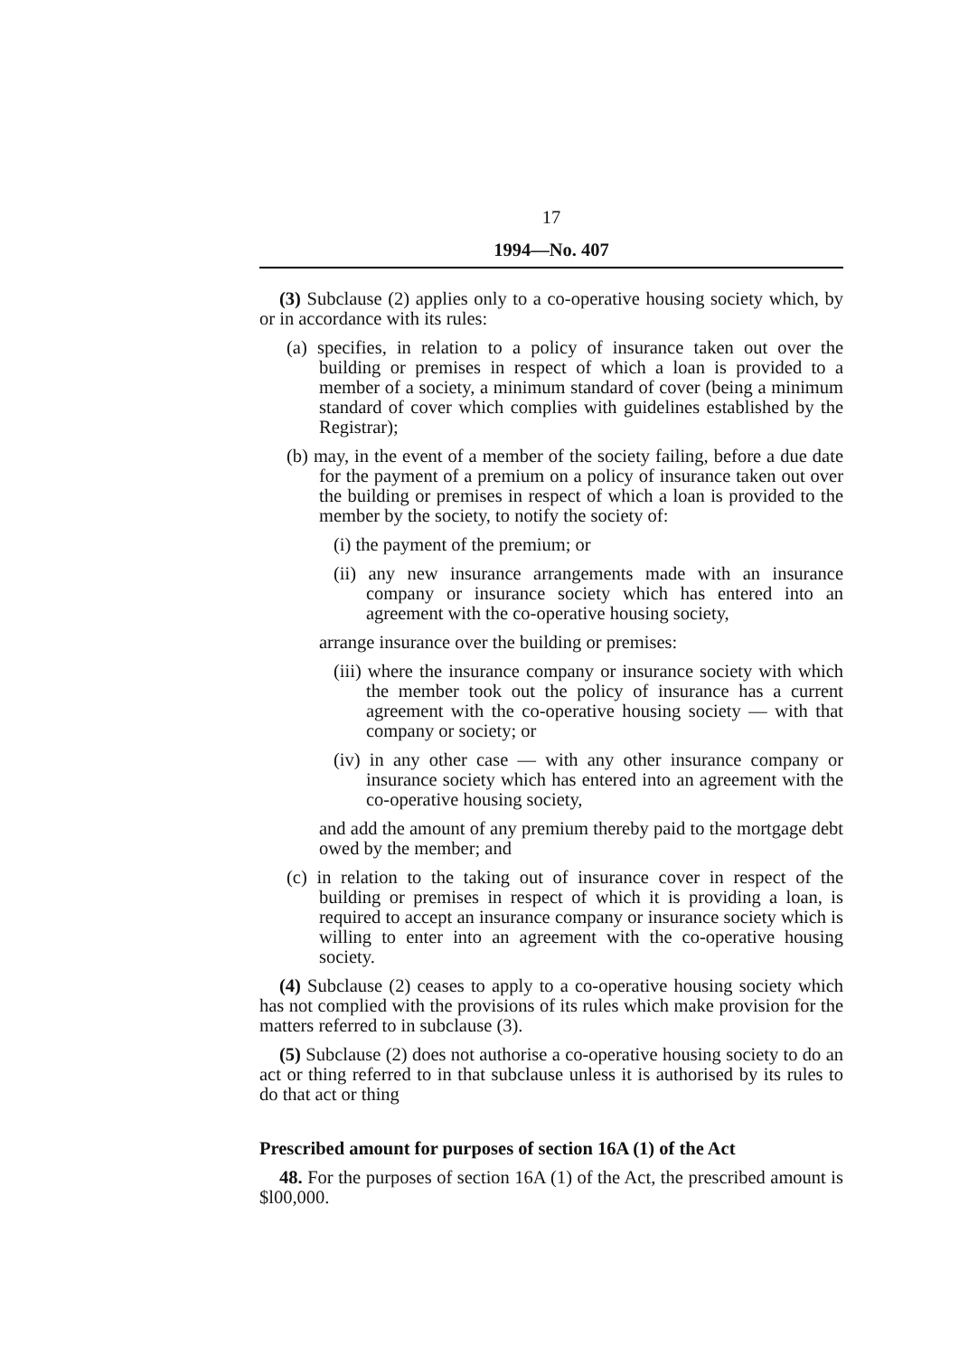17
1994—No. 407
(3) Subclause (2) applies only to a co-operative housing society which, by or in accordance with its rules:
(a) specifies, in relation to a policy of insurance taken out over the building or premises in respect of which a loan is provided to a member of a society, a minimum standard of cover (being a minimum standard of cover which complies with guidelines established by the Registrar);
(b) may, in the event of a member of the society failing, before a due date for the payment of a premium on a policy of insurance taken out over the building or premises in respect of which a loan is provided to the member by the society, to notify the society of:
(i) the payment of the premium; or
(ii) any new insurance arrangements made with an insurance company or insurance society which has entered into an agreement with the co-operative housing society,
arrange insurance over the building or premises:
(iii) where the insurance company or insurance society with which the member took out the policy of insurance has a current agreement with the co-operative housing society — with that company or society; or
(iv) in any other case — with any other insurance company or insurance society which has entered into an agreement with the co-operative housing society,
and add the amount of any premium thereby paid to the mortgage debt owed by the member; and
(c) in relation to the taking out of insurance cover in respect of the building or premises in respect of which it is providing a loan, is required to accept an insurance company or insurance society which is willing to enter into an agreement with the co-operative housing society.
(4) Subclause (2) ceases to apply to a co-operative housing society which has not complied with the provisions of its rules which make provision for the matters referred to in subclause (3).
(5) Subclause (2) does not authorise a co-operative housing society to do an act or thing referred to in that subclause unless it is authorised by its rules to do that act or thing
Prescribed amount for purposes of section 16A (1) of the Act
48. For the purposes of section 16A (1) of the Act, the prescribed amount is $l00,000.